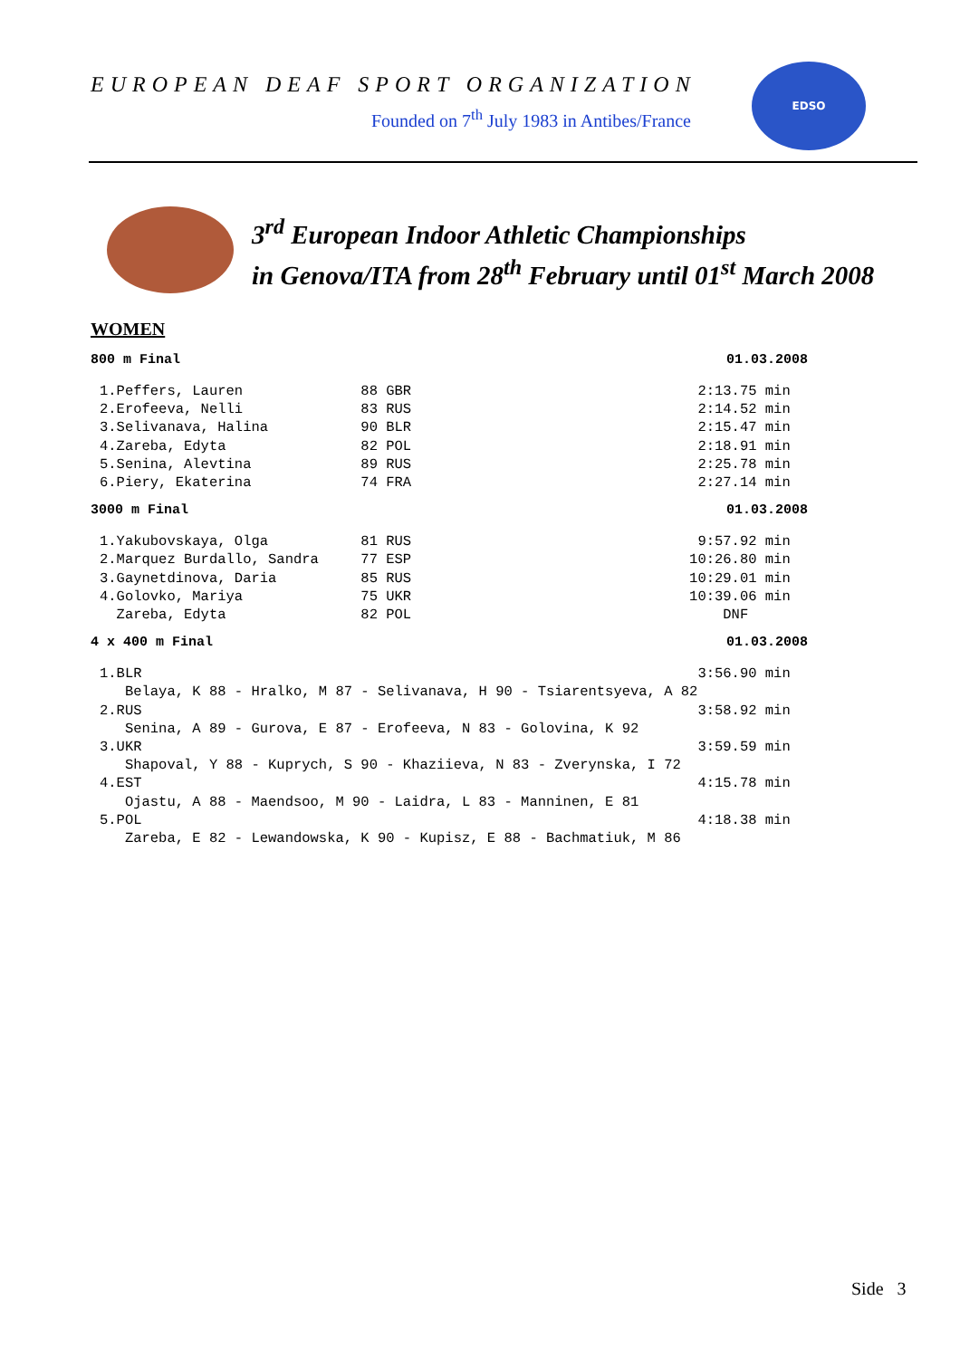EUROPEAN DEAF SPORT ORGANIZATION
Founded on 7<sup>th</sup> July 1983 in Antibes/France
EDSO
3<sup>rd</sup> European Indoor Athletic Championships
in Genova/ITA from 28<sup>th</sup> February until 01<sup>st</sup> March 2008
WOMEN
800 m Final 01.03.2008
1.Peffers, Lauren              88 GBR                                  2:13.75 min
2.Erofeeva, Nelli              83 RUS                                  2:14.52 min
3.Selivanava, Halina           90 BLR                                  2:15.47 min
4.Zareba, Edyta                82 POL                                  2:18.91 min
5.Senina, Alevtina             89 RUS                                  2:25.78 min
6.Piery, Ekaterina             74 FRA                                  2:27.14 min
3000 m Final 01.03.2008
1.Yakubovskaya, Olga           81 RUS                                  9:57.92 min
2.Marquez Burdallo, Sandra     77 ESP                                 10:26.80 min
3.Gaynetdinova, Daria          85 RUS                                 10:29.01 min
4.Golovko, Mariya              75 UKR                                 10:39.06 min
  Zareba, Edyta                82 POL                                     DNF
4 x 400 m Final 01.03.2008
1.BLR                                                                  3:56.90 min
   Belaya, K 88 - Hralko, M 87 - Selivanava, H 90 - Tsiarentsyeva, A 82
2.RUS                                                                  3:58.92 min
   Senina, A 89 - Gurova, E 87 - Erofeeva, N 83 - Golovina, K 92
3.UKR                                                                  3:59.59 min
   Shapoval, Y 88 - Kuprych, S 90 - Khaziieva, N 83 - Zverynska, I 72
4.EST                                                                  4:15.78 min
   Ojastu, A 88 - Maendsoo, M 90 - Laidra, L 83 - Manninen, E 81
5.POL                                                                  4:18.38 min
   Zareba, E 82 - Lewandowska, K 90 - Kupisz, E 88 - Bachmatiuk, M 86
Side 3